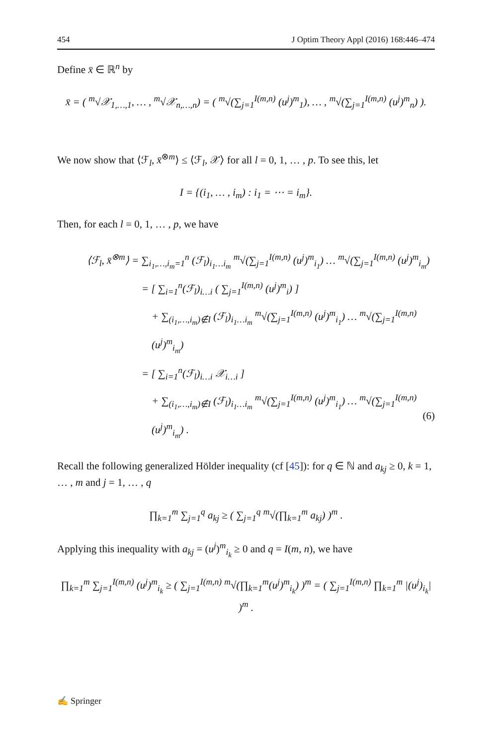454 J Optim Theory Appl (2016) 168:446–474
Define x̄ ∈ ℝ<sup>n</sup> by
x̄ = ( <sup>m</sup>√𝒳<sub>1,…,1</sub>, … , <sup>m</sup>√𝒳<sub>n,…,n</sub>) = ( <sup>m</sup>√(∑<sub>j=1</sub><sup>I(m,n)</sup> (u<sup>j</sup>)<sup>m</sup><sub>1</sub>), … , <sup>m</sup>√(∑<sub>j=1</sub><sup>I(m,n)</sup> (u<sup>j</sup>)<sup>m</sup><sub>n</sub>) ).
We now show that ⟨ℱ<sub>l</sub>, x̄<sup>⊗m</sup>⟩ ≤ ⟨ℱ<sub>l</sub>, 𝒳⟩ for all l = 0, 1, … , p. To see this, let
I = {(i<sub>1</sub>, … , i<sub>m</sub>) : i<sub>1</sub> = ⋯ = i<sub>m</sub>}.
Then, for each l = 0, 1, … , p, we have
⟨ℱ<sub>l</sub>, x̄<sup>⊗m</sup>⟩ = ∑<sub>i<sub>1</sub>,…,i<sub>m</sub>=1</sub><sup>n</sup> (ℱ<sub>l</sub>)<sub>i<sub>1</sub>…i<sub>m</sub></sub> <sup>m</sup>√(∑<sub>j=1</sub><sup>I(m,n)</sup> (u<sup>j</sup>)<sup>m</sup><sub>i<sub>1</sub></sub>) … <sup>m</sup>√(∑<sub>j=1</sub><sup>I(m,n)</sup> (u<sup>j</sup>)<sup>m</sup><sub>i<sub>m</sub></sub>)
= [ ∑<sub>i=1</sub><sup>n</sup>(ℱ<sub>l</sub>)<sub>i…i</sub> ( ∑<sub>j=1</sub><sup>I(m,n)</sup> (u<sup>j</sup>)<sup>m</sup><sub>i</sub>) ]
+ ∑<sub>(i<sub>1</sub>,…,i<sub>m</sub>)∉I</sub> (ℱ<sub>l</sub>)<sub>i<sub>1</sub>…i<sub>m</sub></sub> <sup>m</sup>√(∑<sub>j=1</sub><sup>I(m,n)</sup> (u<sup>j</sup>)<sup>m</sup><sub>i<sub>1</sub></sub>) … <sup>m</sup>√(∑<sub>j=1</sub><sup>I(m,n)</sup> (u<sup>j</sup>)<sup>m</sup><sub>i<sub>m</sub></sub>)
= [ ∑<sub>i=1</sub><sup>n</sup>(ℱ<sub>l</sub>)<sub>i…i</sub> 𝒳<sub>i…i</sub> ]
+ ∑<sub>(i<sub>1</sub>,…,i<sub>m</sub>)∉I</sub> (ℱ<sub>l</sub>)<sub>i<sub>1</sub>…i<sub>m</sub></sub> <sup>m</sup>√(∑<sub>j=1</sub><sup>I(m,n)</sup> (u<sup>j</sup>)<sup>m</sup><sub>i<sub>1</sub></sub>) … <sup>m</sup>√(∑<sub>j=1</sub><sup>I(m,n)</sup> (u<sup>j</sup>)<sup>m</sup><sub>i<sub>m</sub></sub>) . (6)
Recall the following generalized Hölder inequality (cf [45]): for q ∈ ℕ and a<sub>kj</sub> ≥ 0, k = 1, … , m and j = 1, … , q
∏<sub>k=1</sub><sup>m</sup> ∑<sub>j=1</sub><sup>q</sup> a<sub>kj</sub> ≥ ( ∑<sub>j=1</sub><sup>q</sup> <sup>m</sup>√(∏<sub>k=1</sub><sup>m</sup> a<sub>kj</sub>) )<sup>m</sup> .
Applying this inequality with a<sub>kj</sub> = (u<sup>j</sup>)<sup>m</sup><sub>i<sub>k</sub></sub> ≥ 0 and q = I(m, n), we have
∏<sub>k=1</sub><sup>m</sup> ∑<sub>j=1</sub><sup>I(m,n)</sup> (u<sup>j</sup>)<sup>m</sup><sub>i<sub>k</sub></sub> ≥ ( ∑<sub>j=1</sub><sup>I(m,n)</sup> <sup>m</sup>√(∏<sub>k=1</sub><sup>m</sup>(u<sup>j</sup>)<sup>m</sup><sub>i<sub>k</sub></sub>) )<sup>m</sup> = ( ∑<sub>j=1</sub><sup>I(m,n)</sup> ∏<sub>k=1</sub><sup>m</sup> |(u<sup>j</sup>)<sub>i<sub>k</sub></sub>| )<sup>m</sup> .
✍ Springer